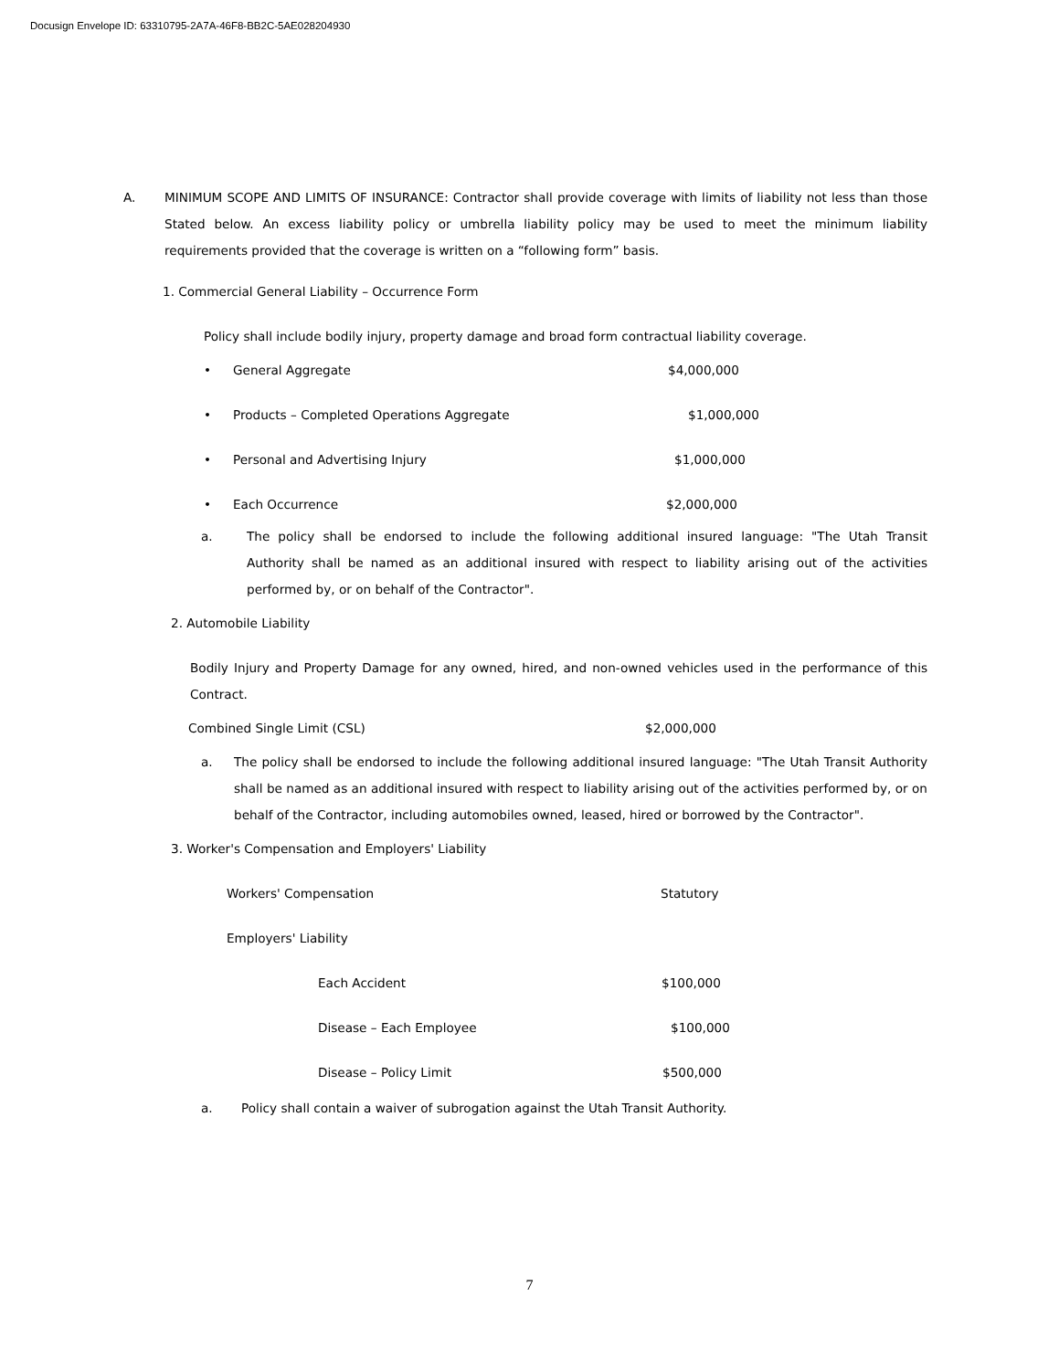Docusign Envelope ID: 63310795-2A7A-46F8-BB2C-5AE028204930
A. MINIMUM SCOPE AND LIMITS OF INSURANCE: Contractor shall provide coverage with limits of liability not less than those Stated below. An excess liability policy or umbrella liability policy may be used to meet the minimum liability requirements provided that the coverage is written on a “following form” basis.
1. Commercial General Liability – Occurrence Form
Policy shall include bodily injury, property damage and broad form contractual liability coverage.
• General Aggregate $4,000,000
• Products – Completed Operations Aggregate $1,000,000
• Personal and Advertising Injury $1,000,000
• Each Occurrence $2,000,000
a. The policy shall be endorsed to include the following additional insured language: "The Utah Transit Authority shall be named as an additional insured with respect to liability arising out of the activities performed by, or on behalf of the Contractor".
2. Automobile Liability
Bodily Injury and Property Damage for any owned, hired, and non-owned vehicles used in the performance of this Contract.
Combined Single Limit (CSL) $2,000,000
a. The policy shall be endorsed to include the following additional insured language: "The Utah Transit Authority shall be named as an additional insured with respect to liability arising out of the activities performed by, or on behalf of the Contractor, including automobiles owned, leased, hired or borrowed by the Contractor".
3. Worker's Compensation and Employers' Liability
Workers' Compensation Statutory
Employers' Liability
Each Accident $100,000
Disease – Each Employee $100,000
Disease – Policy Limit $500,000
a. Policy shall contain a waiver of subrogation against the Utah Transit Authority.
7